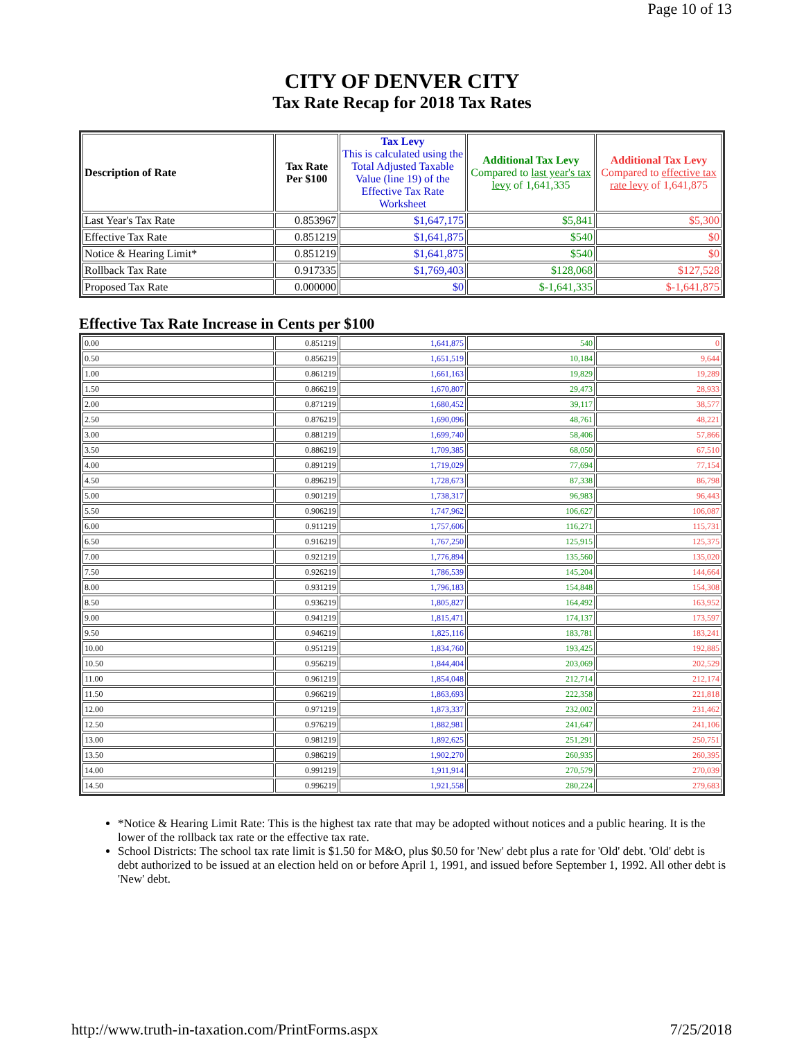Page 10 of 13
CITY OF DENVER CITY
Tax Rate Recap for 2018 Tax Rates
| Description of Rate | Tax Rate Per $100 | Tax Levy This is calculated using the Total Adjusted Taxable Value (line 19) of the Effective Tax Rate Worksheet | Additional Tax Levy Compared to last year's tax levy of 1,641,335 | Additional Tax Levy Compared to effective tax rate levy of 1,641,875 |
| --- | --- | --- | --- | --- |
| Last Year's Tax Rate | 0.853967 | $1,647,175 | $5,841 | $5,300 |
| Effective Tax Rate | 0.851219 | $1,641,875 | $540 | $0 |
| Notice & Hearing Limit* | 0.851219 | $1,641,875 | $540 | $0 |
| Rollback Tax Rate | 0.917335 | $1,769,403 | $128,068 | $127,528 |
| Proposed Tax Rate | 0.000000 | $0 | $-1,641,335 | $-1,641,875 |
Effective Tax Rate Increase in Cents per $100
| 0.00 | 0.851219 | 1,641,875 | 540 | 0 |
| 0.50 | 0.856219 | 1,651,519 | 10,184 | 9,644 |
| 1.00 | 0.861219 | 1,661,163 | 19,829 | 19,289 |
| 1.50 | 0.866219 | 1,670,807 | 29,473 | 28,933 |
| 2.00 | 0.871219 | 1,680,452 | 39,117 | 38,577 |
| 2.50 | 0.876219 | 1,690,096 | 48,761 | 48,221 |
| 3.00 | 0.881219 | 1,699,740 | 58,406 | 57,866 |
| 3.50 | 0.886219 | 1,709,385 | 68,050 | 67,510 |
| 4.00 | 0.891219 | 1,719,029 | 77,694 | 77,154 |
| 4.50 | 0.896219 | 1,728,673 | 87,338 | 86,798 |
| 5.00 | 0.901219 | 1,738,317 | 96,983 | 96,443 |
| 5.50 | 0.906219 | 1,747,962 | 106,627 | 106,087 |
| 6.00 | 0.911219 | 1,757,606 | 116,271 | 115,731 |
| 6.50 | 0.916219 | 1,767,250 | 125,915 | 125,375 |
| 7.00 | 0.921219 | 1,776,894 | 135,560 | 135,020 |
| 7.50 | 0.926219 | 1,786,539 | 145,204 | 144,664 |
| 8.00 | 0.931219 | 1,796,183 | 154,848 | 154,308 |
| 8.50 | 0.936219 | 1,805,827 | 164,492 | 163,952 |
| 9.00 | 0.941219 | 1,815,471 | 174,137 | 173,597 |
| 9.50 | 0.946219 | 1,825,116 | 183,781 | 183,241 |
| 10.00 | 0.951219 | 1,834,760 | 193,425 | 192,885 |
| 10.50 | 0.956219 | 1,844,404 | 203,069 | 202,529 |
| 11.00 | 0.961219 | 1,854,048 | 212,714 | 212,174 |
| 11.50 | 0.966219 | 1,863,693 | 222,358 | 221,818 |
| 12.00 | 0.971219 | 1,873,337 | 232,002 | 231,462 |
| 12.50 | 0.976219 | 1,882,981 | 241,647 | 241,106 |
| 13.00 | 0.981219 | 1,892,625 | 251,291 | 250,751 |
| 13.50 | 0.986219 | 1,902,270 | 260,935 | 260,395 |
| 14.00 | 0.991219 | 1,911,914 | 270,579 | 270,039 |
| 14.50 | 0.996219 | 1,921,558 | 280,224 | 279,683 |
*Notice & Hearing Limit Rate: This is the highest tax rate that may be adopted without notices and a public hearing. It is the lower of the rollback tax rate or the effective tax rate.
School Districts: The school tax rate limit is $1.50 for M&O, plus $0.50 for 'New' debt plus a rate for 'Old' debt. 'Old' debt is debt authorized to be issued at an election held on or before April 1, 1991, and issued before September 1, 1992. All other debt is 'New' debt.
http://www.truth-in-taxation.com/PrintForms.aspx 7/25/2018